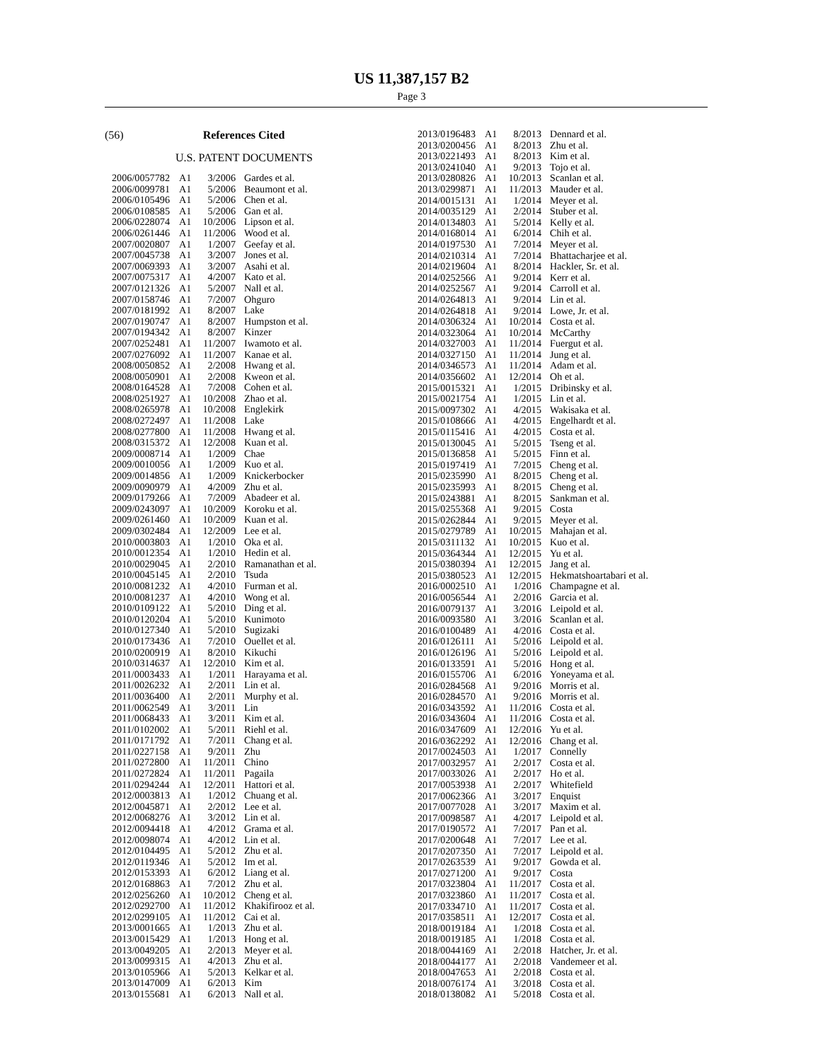US 11,387,157 B2
Page 3
(56) References Cited
U.S. PATENT DOCUMENTS
| 2006/0057782 | A1 | 3/2006 | Gardes et al. |
| 2006/0099781 | A1 | 5/2006 | Beaumont et al. |
| 2006/0105496 | A1 | 5/2006 | Chen et al. |
| 2006/0108585 | A1 | 5/2006 | Gan et al. |
| 2006/0228074 | A1 | 10/2006 | Lipson et al. |
| 2006/0261446 | A1 | 11/2006 | Wood et al. |
| 2007/0020807 | A1 | 1/2007 | Geefay et al. |
| 2007/0045738 | A1 | 3/2007 | Jones et al. |
| 2007/0069393 | A1 | 3/2007 | Asahi et al. |
| 2007/0075317 | A1 | 4/2007 | Kato et al. |
| 2007/0121326 | A1 | 5/2007 | Nall et al. |
| 2007/0158746 | A1 | 7/2007 | Ohguro |
| 2007/0181992 | A1 | 8/2007 | Lake |
| 2007/0190747 | A1 | 8/2007 | Humpston et al. |
| 2007/0194342 | A1 | 8/2007 | Kinzer |
| 2007/0252481 | A1 | 11/2007 | Iwamoto et al. |
| 2007/0276092 | A1 | 11/2007 | Kanae et al. |
| 2008/0050852 | A1 | 2/2008 | Hwang et al. |
| 2008/0050901 | A1 | 2/2008 | Kweon et al. |
| 2008/0164528 | A1 | 7/2008 | Cohen et al. |
| 2008/0251927 | A1 | 10/2008 | Zhao et al. |
| 2008/0265978 | A1 | 10/2008 | Englekirk |
| 2008/0272497 | A1 | 11/2008 | Lake |
| 2008/0277800 | A1 | 11/2008 | Hwang et al. |
| 2008/0315372 | A1 | 12/2008 | Kuan et al. |
| 2009/0008714 | A1 | 1/2009 | Chae |
| 2009/0010056 | A1 | 1/2009 | Kuo et al. |
| 2009/0014856 | A1 | 1/2009 | Knickerbocker |
| 2009/0090979 | A1 | 4/2009 | Zhu et al. |
| 2009/0179266 | A1 | 7/2009 | Abadeer et al. |
| 2009/0243097 | A1 | 10/2009 | Koroku et al. |
| 2009/0261460 | A1 | 10/2009 | Kuan et al. |
| 2009/0302484 | A1 | 12/2009 | Lee et al. |
| 2010/0003803 | A1 | 1/2010 | Oka et al. |
| 2010/0012354 | A1 | 1/2010 | Hedin et al. |
| 2010/0029045 | A1 | 2/2010 | Ramanathan et al. |
| 2010/0045145 | A1 | 2/2010 | Tsuda |
| 2010/0081232 | A1 | 4/2010 | Furman et al. |
| 2010/0081237 | A1 | 4/2010 | Wong et al. |
| 2010/0109122 | A1 | 5/2010 | Ding et al. |
| 2010/0120204 | A1 | 5/2010 | Kunimoto |
| 2010/0127340 | A1 | 5/2010 | Sugizaki |
| 2010/0173436 | A1 | 7/2010 | Ouellet et al. |
| 2010/0200919 | A1 | 8/2010 | Kikuchi |
| 2010/0314637 | A1 | 12/2010 | Kim et al. |
| 2011/0003433 | A1 | 1/2011 | Harayama et al. |
| 2011/0026232 | A1 | 2/2011 | Lin et al. |
| 2011/0036400 | A1 | 2/2011 | Murphy et al. |
| 2011/0062549 | A1 | 3/2011 | Lin |
| 2011/0068433 | A1 | 3/2011 | Kim et al. |
| 2011/0102002 | A1 | 5/2011 | Riehl et al. |
| 2011/0171792 | A1 | 7/2011 | Chang et al. |
| 2011/0227158 | A1 | 9/2011 | Zhu |
| 2011/0272800 | A1 | 11/2011 | Chino |
| 2011/0272824 | A1 | 11/2011 | Pagaila |
| 2011/0294244 | A1 | 12/2011 | Hattori et al. |
| 2012/0003813 | A1 | 1/2012 | Chuang et al. |
| 2012/0045871 | A1 | 2/2012 | Lee et al. |
| 2012/0068276 | A1 | 3/2012 | Lin et al. |
| 2012/0094418 | A1 | 4/2012 | Grama et al. |
| 2012/0098074 | A1 | 4/2012 | Lin et al. |
| 2012/0104495 | A1 | 5/2012 | Zhu et al. |
| 2012/0119346 | A1 | 5/2012 | Im et al. |
| 2012/0153393 | A1 | 6/2012 | Liang et al. |
| 2012/0168863 | A1 | 7/2012 | Zhu et al. |
| 2012/0256260 | A1 | 10/2012 | Cheng et al. |
| 2012/0292700 | A1 | 11/2012 | Khakifirooz et al. |
| 2012/0299105 | A1 | 11/2012 | Cai et al. |
| 2013/0001665 | A1 | 1/2013 | Zhu et al. |
| 2013/0015429 | A1 | 1/2013 | Hong et al. |
| 2013/0049205 | A1 | 2/2013 | Meyer et al. |
| 2013/0099315 | A1 | 4/2013 | Zhu et al. |
| 2013/0105966 | A1 | 5/2013 | Kelkar et al. |
| 2013/0147009 | A1 | 6/2013 | Kim |
| 2013/0155681 | A1 | 6/2013 | Nall et al. |
| 2013/0196483 | A1 | 8/2013 | Dennard et al. |
| 2013/0200456 | A1 | 8/2013 | Zhu et al. |
| 2013/0221493 | A1 | 8/2013 | Kim et al. |
| 2013/0241040 | A1 | 9/2013 | Tojo et al. |
| 2013/0280826 | A1 | 10/2013 | Scanlan et al. |
| 2013/0299871 | A1 | 11/2013 | Mauder et al. |
| 2014/0015131 | A1 | 1/2014 | Meyer et al. |
| 2014/0035129 | A1 | 2/2014 | Stuber et al. |
| 2014/0134803 | A1 | 5/2014 | Kelly et al. |
| 2014/0168014 | A1 | 6/2014 | Chih et al. |
| 2014/0197530 | A1 | 7/2014 | Meyer et al. |
| 2014/0210314 | A1 | 7/2014 | Bhattacharjee et al. |
| 2014/0219604 | A1 | 8/2014 | Hackler, Sr. et al. |
| 2014/0252566 | A1 | 9/2014 | Kerr et al. |
| 2014/0252567 | A1 | 9/2014 | Carroll et al. |
| 2014/0264813 | A1 | 9/2014 | Lin et al. |
| 2014/0264818 | A1 | 9/2014 | Lowe, Jr. et al. |
| 2014/0306324 | A1 | 10/2014 | Costa et al. |
| 2014/0323064 | A1 | 10/2014 | McCarthy |
| 2014/0327003 | A1 | 11/2014 | Fuergut et al. |
| 2014/0327150 | A1 | 11/2014 | Jung et al. |
| 2014/0346573 | A1 | 11/2014 | Adam et al. |
| 2014/0356602 | A1 | 12/2014 | Oh et al. |
| 2015/0015321 | A1 | 1/2015 | Dribinsky et al. |
| 2015/0021754 | A1 | 1/2015 | Lin et al. |
| 2015/0097302 | A1 | 4/2015 | Wakisaka et al. |
| 2015/0108666 | A1 | 4/2015 | Engelhardt et al. |
| 2015/0115416 | A1 | 4/2015 | Costa et al. |
| 2015/0130045 | A1 | 5/2015 | Tseng et al. |
| 2015/0136858 | A1 | 5/2015 | Finn et al. |
| 2015/0197419 | A1 | 7/2015 | Cheng et al. |
| 2015/0235990 | A1 | 8/2015 | Cheng et al. |
| 2015/0235993 | A1 | 8/2015 | Cheng et al. |
| 2015/0243881 | A1 | 8/2015 | Sankman et al. |
| 2015/0255368 | A1 | 9/2015 | Costa |
| 2015/0262844 | A1 | 9/2015 | Meyer et al. |
| 2015/0279789 | A1 | 10/2015 | Mahajan et al. |
| 2015/0311132 | A1 | 10/2015 | Kuo et al. |
| 2015/0364344 | A1 | 12/2015 | Yu et al. |
| 2015/0380394 | A1 | 12/2015 | Jang et al. |
| 2015/0380523 | A1 | 12/2015 | Hekmatshoartabari et al. |
| 2016/0002510 | A1 | 1/2016 | Champagne et al. |
| 2016/0056544 | A1 | 2/2016 | Garcia et al. |
| 2016/0079137 | A1 | 3/2016 | Leipold et al. |
| 2016/0093580 | A1 | 3/2016 | Scanlan et al. |
| 2016/0100489 | A1 | 4/2016 | Costa et al. |
| 2016/0126111 | A1 | 5/2016 | Leipold et al. |
| 2016/0126196 | A1 | 5/2016 | Leipold et al. |
| 2016/0133591 | A1 | 5/2016 | Hong et al. |
| 2016/0155706 | A1 | 6/2016 | Yoneyama et al. |
| 2016/0284568 | A1 | 9/2016 | Morris et al. |
| 2016/0284570 | A1 | 9/2016 | Morris et al. |
| 2016/0343592 | A1 | 11/2016 | Costa et al. |
| 2016/0343604 | A1 | 11/2016 | Costa et al. |
| 2016/0347609 | A1 | 12/2016 | Yu et al. |
| 2016/0362292 | A1 | 12/2016 | Chang et al. |
| 2017/0024503 | A1 | 1/2017 | Connelly |
| 2017/0032957 | A1 | 2/2017 | Costa et al. |
| 2017/0033026 | A1 | 2/2017 | Ho et al. |
| 2017/0053938 | A1 | 2/2017 | Whitefield |
| 2017/0062366 | A1 | 3/2017 | Enquist |
| 2017/0077028 | A1 | 3/2017 | Maxim et al. |
| 2017/0098587 | A1 | 4/2017 | Leipold et al. |
| 2017/0190572 | A1 | 7/2017 | Pan et al. |
| 2017/0200648 | A1 | 7/2017 | Lee et al. |
| 2017/0207350 | A1 | 7/2017 | Leipold et al. |
| 2017/0263539 | A1 | 9/2017 | Gowda et al. |
| 2017/0271200 | A1 | 9/2017 | Costa |
| 2017/0323804 | A1 | 11/2017 | Costa et al. |
| 2017/0323860 | A1 | 11/2017 | Costa et al. |
| 2017/0334710 | A1 | 11/2017 | Costa et al. |
| 2017/0358511 | A1 | 12/2017 | Costa et al. |
| 2018/0019184 | A1 | 1/2018 | Costa et al. |
| 2018/0019185 | A1 | 1/2018 | Costa et al. |
| 2018/0044169 | A1 | 2/2018 | Hatcher, Jr. et al. |
| 2018/0044177 | A1 | 2/2018 | Vandemeer et al. |
| 2018/0047653 | A1 | 2/2018 | Costa et al. |
| 2018/0076174 | A1 | 3/2018 | Costa et al. |
| 2018/0138082 | A1 | 5/2018 | Costa et al. |